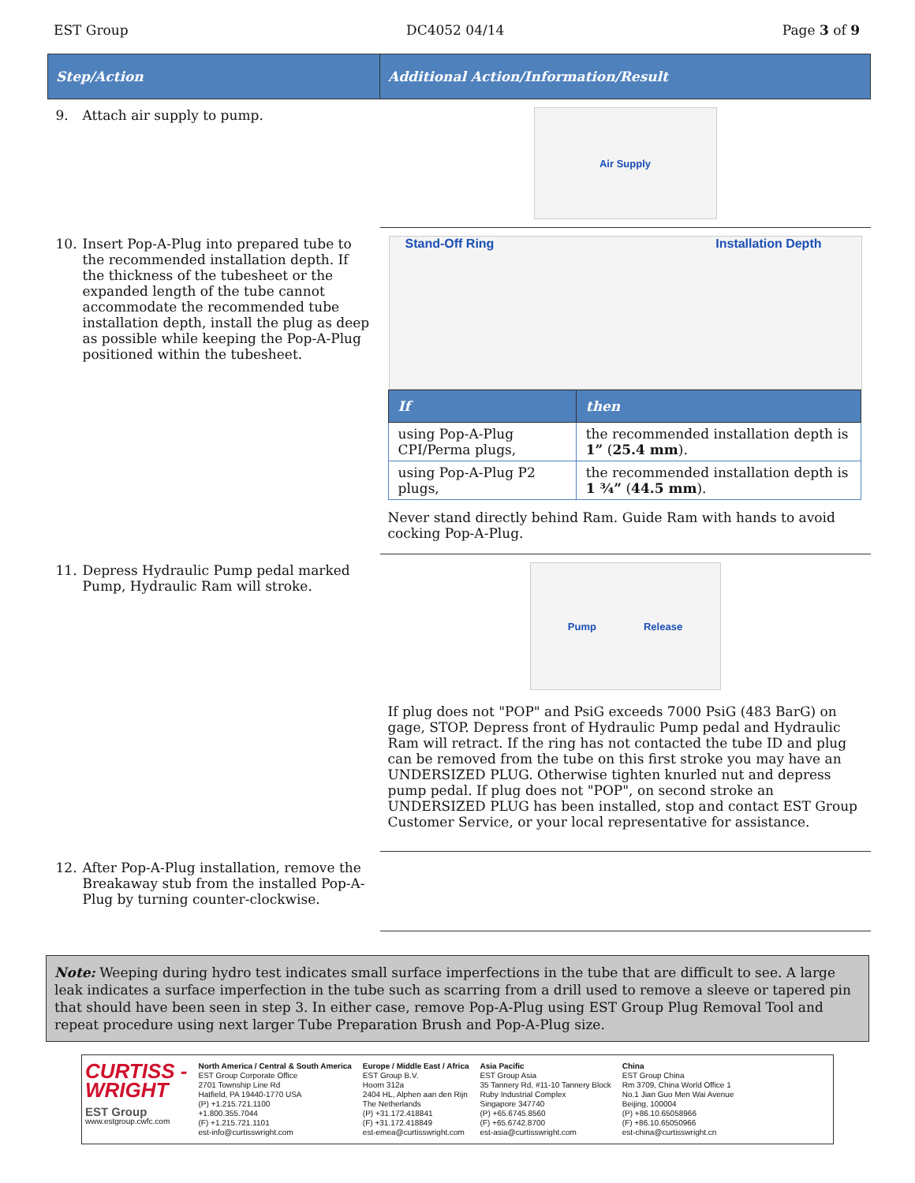EST Group DC4052 04/14 Page 3 of 9
| Step/Action | Additional Action/Information/Result |
| --- | --- |
| 9. Attach air supply to pump. | Air Supply |
| 10. Insert Pop-A-Plug into prepared tube to the recommended installation depth. If the thickness of the tubesheet or the expanded length of the tube cannot accommodate the recommended tube installation depth, install the plug as deep as possible while keeping the Pop-A-Plug positioned within the tubesheet. | Stand-Off Ring Installation Depth / If / then / / --- / --- / / using Pop-A-Plug CPI/Perma plugs, / the recommended installation depth is 1” ( 25.4 mm ). / / using Pop-A-Plug P2 plugs, / the recommended installation depth is 1 ¾” ( 44.5 mm ). / Never stand directly behind Ram. Guide Ram with hands to avoid cocking Pop-A-Plug. |
| 11. Depress Hydraulic Pump pedal marked Pump, Hydraulic Ram will stroke. | Pump Release If plug does not "POP" and PsiG exceeds 7000 PsiG (483 BarG) on gage, STOP. Depress front of Hydraulic Pump pedal and Hydraulic Ram will retract. If the ring has not contacted the tube ID and plug can be removed from the tube on this first stroke you may have an UNDERSIZED PLUG. Otherwise tighten knurled nut and depress pump pedal. If plug does not "POP", on second stroke an UNDERSIZED PLUG has been installed, stop and contact EST Group Customer Service, or your local representative for assistance. |
| 12. After Pop-A-Plug installation, remove the Breakaway stub from the installed Pop-A-Plug by turning counter-clockwise. | |
Note: Weeping during hydro test indicates small surface imperfections in the tube that are difficult to see. A large leak indicates a surface imperfection in the tube such as scarring from a drill used to remove a sleeve or tapered pin that should have been seen in step 3. In either case, remove Pop-A-Plug using EST Group Plug Removal Tool and repeat procedure using next larger Tube Preparation Brush and Pop-A-Plug size.
CURTISS -
WRIGHT
EST Group
www.estgroup.cwfc.com
North America / Central & South America
EST Group Corporate Office
2701 Township Line Rd
Hatfield, PA 19440-1770 USA
(P) +1.215.721.1100
+1.800.355.7044
(F) +1.215.721.1101
est-info@curtisswright.com
Europe / Middle East / Africa
EST Group B.V.
Hoorn 312a
2404 HL, Alphen aan den Rijn
The Netherlands
(P) +31.172.418841
(F) +31.172.418849
est-emea@curtisswright.com
Asia Pacific
EST Group Asia
35 Tannery Rd, #11-10 Tannery Block
Ruby Industrial Complex
Singapore 347740
(P) +65.6745.8560
(F) +65.6742.8700
est-asia@curtisswright.com
China
EST Group China
Rm 3709, China World Office 1
No.1 Jian Guo Men Wai Avenue
Beijing, 100004
(P) +86.10.65058966
(F) +86.10.65050966
est-china@curtisswright.cn